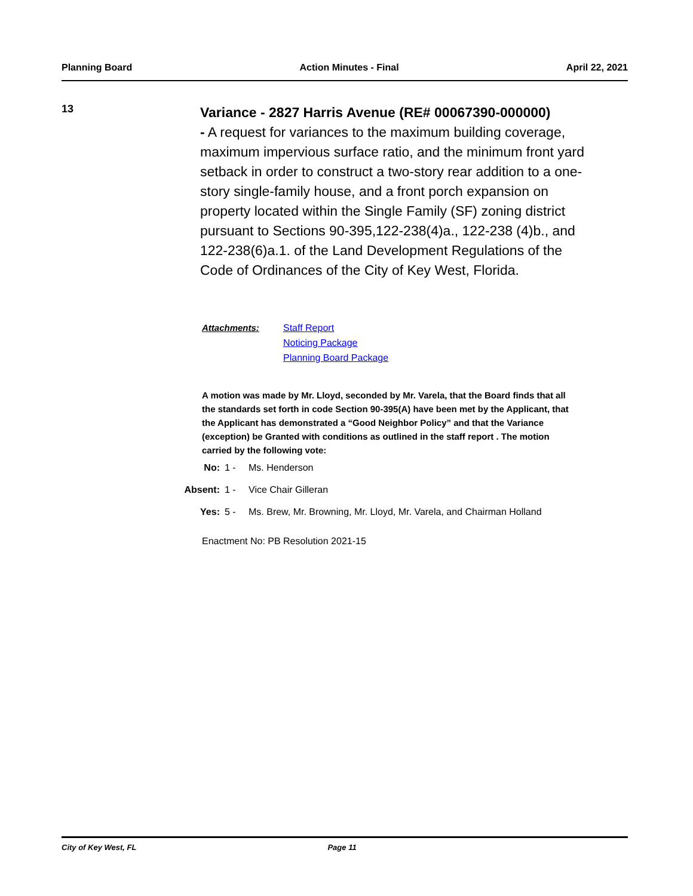Planning Board Action Minutes - Final April 22, 2021
13
Variance - 2827 Harris Avenue (RE# 00067390-000000)
- A request for variances to the maximum building coverage, maximum impervious surface ratio, and the minimum front yard setback in order to construct a two-story rear addition to a one-story single-family house, and a front porch expansion on property located within the Single Family (SF) zoning district pursuant to Sections 90-395,122-238(4)a., 122-238 (4)b., and 122-238(6)a.1. of the Land Development Regulations of the Code of Ordinances of the City of Key West, Florida.
Attachments:
Staff Report
Noticing Package
Planning Board Package
A motion was made by Mr. Lloyd, seconded by Mr. Varela, that the Board finds that all the standards set forth in code Section 90-395(A) have been met by the Applicant, that the Applicant has demonstrated a “Good Neighbor Policy” and that the Variance (exception) be Granted with conditions as outlined in the staff report . The motion carried by the following vote:
| No: | 1 - | Ms. Henderson |
| Absent: | 1 - | Vice Chair Gilleran |
| Yes: | 5 - | Ms. Brew, Mr. Browning, Mr. Lloyd, Mr. Varela, and Chairman Holland |
Enactment No: PB Resolution 2021-15
City of Key West, FL Page 11